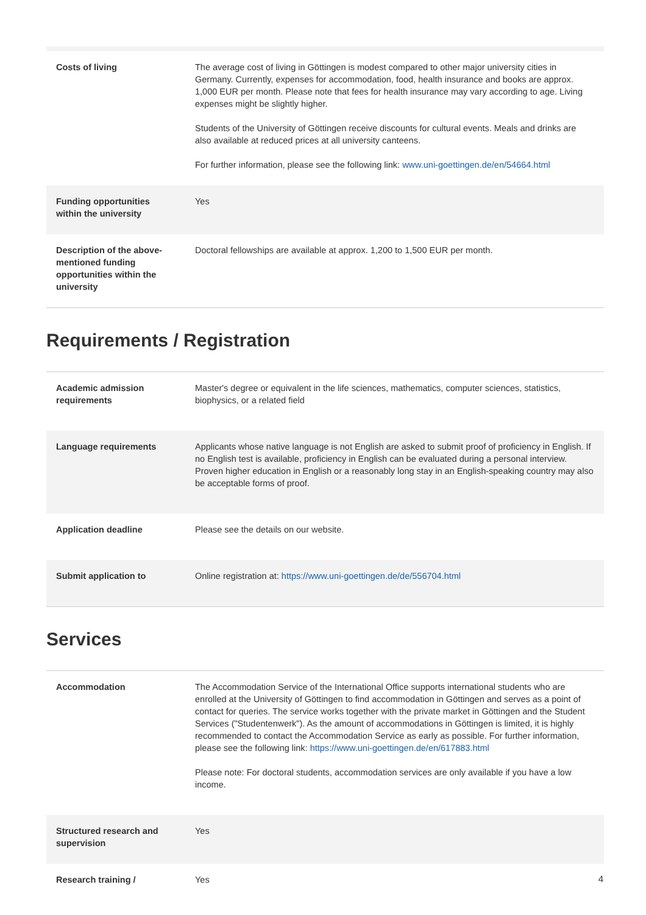| Costs of living | The average cost of living in Göttingen is modest compared to other major university cities in Germany. Currently, expenses for accommodation, food, health insurance and books are approx. 1,000 EUR per month. Please note that fees for health insurance may vary according to age. Living expenses might be slightly higher. Students of the University of Göttingen receive discounts for cultural events. Meals and drinks are also available at reduced prices at all university canteens. For further information, please see the following link: www.uni-goettingen.de/en/54664.html |
| Funding opportunities within the university | Yes |
| Description of the above-mentioned funding opportunities within the university | Doctoral fellowships are available at approx. 1,200 to 1,500 EUR per month. |
Requirements / Registration
| Academic admission requirements | Master's degree or equivalent in the life sciences, mathematics, computer sciences, statistics, biophysics, or a related field |
| Language requirements | Applicants whose native language is not English are asked to submit proof of proficiency in English. If no English test is available, proficiency in English can be evaluated during a personal interview. Proven higher education in English or a reasonably long stay in an English-speaking country may also be acceptable forms of proof. |
| Application deadline | Please see the details on our website. |
| Submit application to | Online registration at: https://www.uni-goettingen.de/de/556704.html |
Services
| Accommodation | The Accommodation Service of the International Office supports international students who are enrolled at the University of Göttingen to find accommodation in Göttingen and serves as a point of contact for queries. The service works together with the private market in Göttingen and the Student Services ("Studentenwerk"). As the amount of accommodations in Göttingen is limited, it is highly recommended to contact the Accommodation Service as early as possible. For further information, please see the following link: https://www.uni-goettingen.de/en/617883.html Please note: For doctoral students, accommodation services are only available if you have a low income. |
| Structured research and supervision | Yes |
| Research training / | Yes |
4